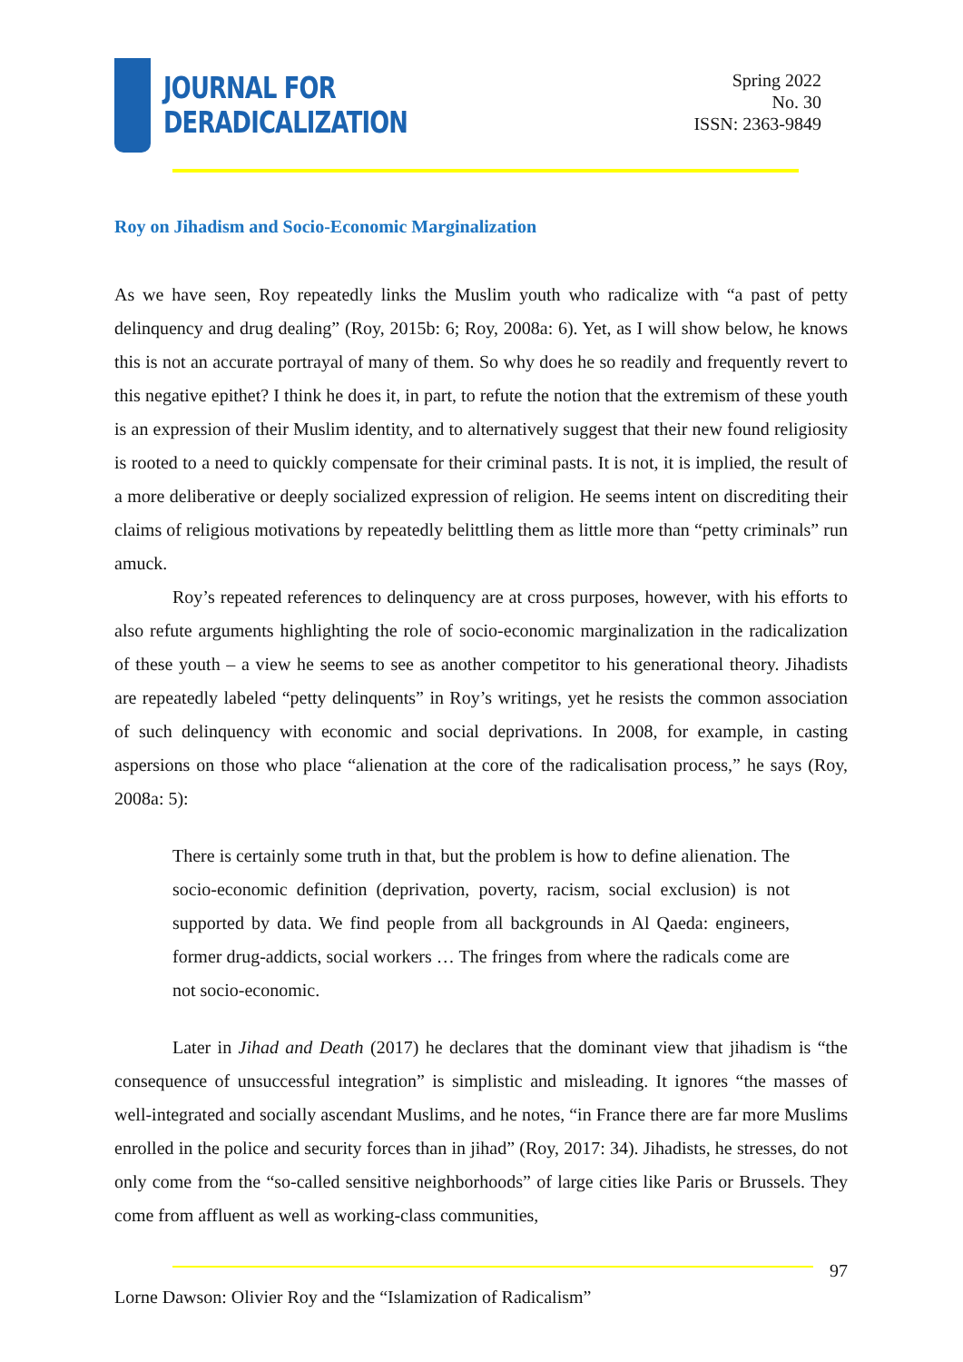JOURNAL FOR
DERADICALIZATION
Spring 2022
No. 30
ISSN: 2363-9849
Roy on Jihadism and Socio-Economic Marginalization
As we have seen, Roy repeatedly links the Muslim youth who radicalize with “a past of petty delinquency and drug dealing” (Roy, 2015b: 6; Roy, 2008a: 6). Yet, as I will show below, he knows this is not an accurate portrayal of many of them. So why does he so readily and frequently revert to this negative epithet? I think he does it, in part, to refute the notion that the extremism of these youth is an expression of their Muslim identity, and to alternatively suggest that their new found religiosity is rooted to a need to quickly compensate for their criminal pasts. It is not, it is implied, the result of a more deliberative or deeply socialized expression of religion. He seems intent on discrediting their claims of religious motivations by repeatedly belittling them as little more than “petty criminals” run amuck.
Roy’s repeated references to delinquency are at cross purposes, however, with his efforts to also refute arguments highlighting the role of socio-economic marginalization in the radicalization of these youth – a view he seems to see as another competitor to his generational theory. Jihadists are repeatedly labeled “petty delinquents” in Roy’s writings, yet he resists the common association of such delinquency with economic and social deprivations. In 2008, for example, in casting aspersions on those who place “alienation at the core of the radicalisation process,” he says (Roy, 2008a: 5):
There is certainly some truth in that, but the problem is how to define alienation. The socio-economic definition (deprivation, poverty, racism, social exclusion) is not supported by data. We find people from all backgrounds in Al Qaeda: engineers, former drug-addicts, social workers … The fringes from where the radicals come are not socio-economic.
Later in Jihad and Death (2017) he declares that the dominant view that jihadism is “the consequence of unsuccessful integration” is simplistic and misleading. It ignores “the masses of well-integrated and socially ascendant Muslims, and he notes, “in France there are far more Muslims enrolled in the police and security forces than in jihad” (Roy, 2017: 34). Jihadists, he stresses, do not only come from the “so-called sensitive neighborhoods” of large cities like Paris or Brussels. They come from affluent as well as working-class communities,
97
Lorne Dawson: Olivier Roy and the “Islamization of Radicalism”